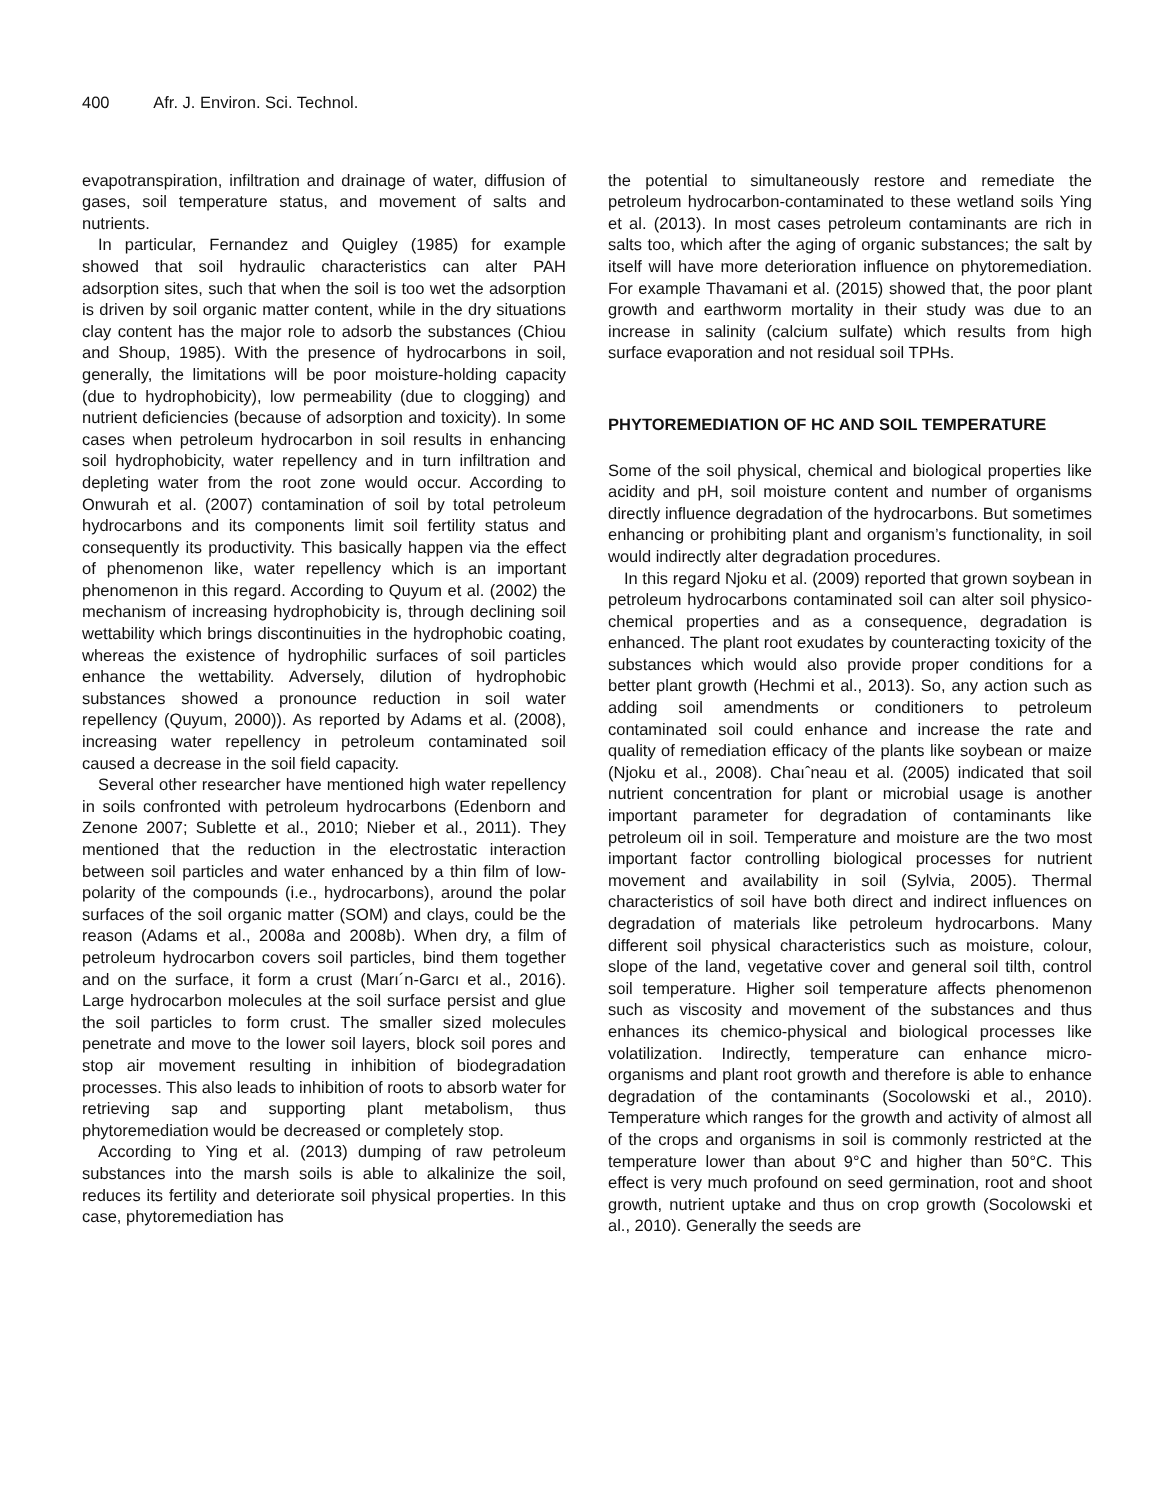400 Afr. J. Environ. Sci. Technol.
evapotranspiration, infiltration and drainage of water, diffusion of gases, soil temperature status, and movement of salts and nutrients.
In particular, Fernandez and Quigley (1985) for example showed that soil hydraulic characteristics can alter PAH adsorption sites, such that when the soil is too wet the adsorption is driven by soil organic matter content, while in the dry situations clay content has the major role to adsorb the substances (Chiou and Shoup, 1985). With the presence of hydrocarbons in soil, generally, the limitations will be poor moisture-holding capacity (due to hydrophobicity), low permeability (due to clogging) and nutrient deficiencies (because of adsorption and toxicity). In some cases when petroleum hydrocarbon in soil results in enhancing soil hydrophobicity, water repellency and in turn infiltration and depleting water from the root zone would occur. According to Onwurah et al. (2007) contamination of soil by total petroleum hydrocarbons and its components limit soil fertility status and consequently its productivity. This basically happen via the effect of phenomenon like, water repellency which is an important phenomenon in this regard. According to Quyum et al. (2002) the mechanism of increasing hydrophobicity is, through declining soil wettability which brings discontinuities in the hydrophobic coating, whereas the existence of hydrophilic surfaces of soil particles enhance the wettability. Adversely, dilution of hydrophobic substances showed a pronounce reduction in soil water repellency (Quyum, 2000)). As reported by Adams et al. (2008), increasing water repellency in petroleum contaminated soil caused a decrease in the soil field capacity.
Several other researcher have mentioned high water repellency in soils confronted with petroleum hydrocarbons (Edenborn and Zenone 2007; Sublette et al., 2010; Nieber et al., 2011). They mentioned that the reduction in the electrostatic interaction between soil particles and water enhanced by a thin film of low-polarity of the compounds (i.e., hydrocarbons), around the polar surfaces of the soil organic matter (SOM) and clays, could be the reason (Adams et al., 2008a and 2008b). When dry, a film of petroleum hydrocarbon covers soil particles, bind them together and on the surface, it form a crust (Marı´n-Garcı et al., 2016). Large hydrocarbon molecules at the soil surface persist and glue the soil particles to form crust. The smaller sized molecules penetrate and move to the lower soil layers, block soil pores and stop air movement resulting in inhibition of biodegradation processes. This also leads to inhibition of roots to absorb water for retrieving sap and supporting plant metabolism, thus phytoremediation would be decreased or completely stop.
According to Ying et al. (2013) dumping of raw petroleum substances into the marsh soils is able to alkalinize the soil, reduces its fertility and deteriorate soil physical properties. In this case, phytoremediation has
the potential to simultaneously restore and remediate the petroleum hydrocarbon-contaminated to these wetland soils Ying et al. (2013). In most cases petroleum contaminants are rich in salts too, which after the aging of organic substances; the salt by itself will have more deterioration influence on phytoremediation. For example Thavamani et al. (2015) showed that, the poor plant growth and earthworm mortality in their study was due to an increase in salinity (calcium sulfate) which results from high surface evaporation and not residual soil TPHs.
PHYTOREMEDIATION OF HC AND SOIL TEMPERATURE
Some of the soil physical, chemical and biological properties like acidity and pH, soil moisture content and number of organisms directly influence degradation of the hydrocarbons. But sometimes enhancing or prohibiting plant and organism’s functionality, in soil would indirectly alter degradation procedures.
In this regard Njoku et al. (2009) reported that grown soybean in petroleum hydrocarbons contaminated soil can alter soil physico-chemical properties and as a consequence, degradation is enhanced. The plant root exudates by counteracting toxicity of the substances which would also provide proper conditions for a better plant growth (Hechmi et al., 2013). So, any action such as adding soil amendments or conditioners to petroleum contaminated soil could enhance and increase the rate and quality of remediation efficacy of the plants like soybean or maize (Njoku et al., 2008). Chaıˆneau et al. (2005) indicated that soil nutrient concentration for plant or microbial usage is another important parameter for degradation of contaminants like petroleum oil in soil. Temperature and moisture are the two most important factor controlling biological processes for nutrient movement and availability in soil (Sylvia, 2005). Thermal characteristics of soil have both direct and indirect influences on degradation of materials like petroleum hydrocarbons. Many different soil physical characteristics such as moisture, colour, slope of the land, vegetative cover and general soil tilth, control soil temperature. Higher soil temperature affects phenomenon such as viscosity and movement of the substances and thus enhances its chemico-physical and biological processes like volatilization. Indirectly, temperature can enhance micro-organisms and plant root growth and therefore is able to enhance degradation of the contaminants (Socolowski et al., 2010). Temperature which ranges for the growth and activity of almost all of the crops and organisms in soil is commonly restricted at the temperature lower than about 9°C and higher than 50°C. This effect is very much profound on seed germination, root and shoot growth, nutrient uptake and thus on crop growth (Socolowski et al., 2010). Generally the seeds are